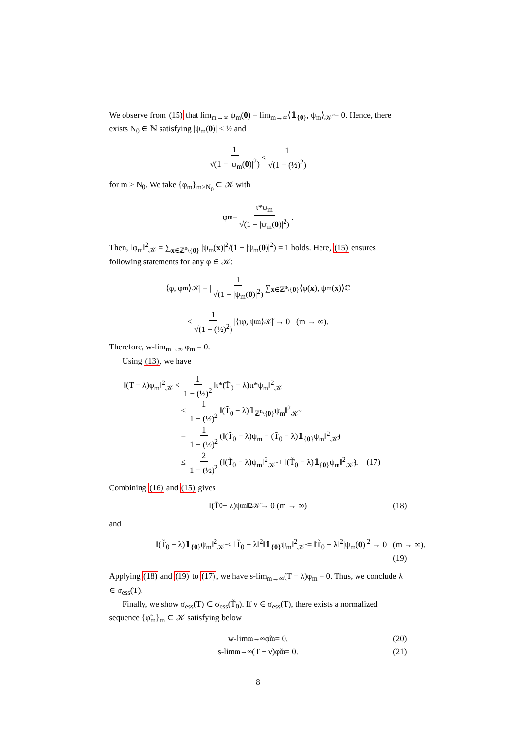We observe from (15) that lim<sub>m→∞</sub> ψ<sub>m</sub>(0) = lim<sub>m→∞</sub>⟨𝟙<sub>{0}</sub>, ψ<sub>m</sub>⟩<sub>𝒦̃</sub> = 0. Hence, there exists N<sub>0</sub> ∈ ℕ satisfying |ψ<sub>m</sub>(0)| < ½ and
1 √(1 − |ψ<sub>m</sub>(0)|<sup>2</sup>) < 1 √(1 − (½)<sup>2</sup>)
for m > N<sub>0</sub>. We take {φ<sub>m</sub>}<sub>m>N<sub>0</sub></sub> ⊂ 𝒦 with
φ<sub>m</sub> = ι*ψ<sub>m</sub> √(1 − |ψ<sub>m</sub>(0)|<sup>2</sup>).
Then, ‖φ<sub>m</sub>‖<sup>2</sup><sub>𝒦</sub> = ∑<sub>x∈ℤ<sup>n</sup>\{0}</sub> |ψ<sub>m</sub>(x)|<sup>2</sup>/(1 − |ψ<sub>m</sub>(0)|<sup>2</sup>) = 1 holds. Here, (15) ensures following statements for any φ ∈ 𝒦:
|⟨φ, φ<sub>m</sub>⟩<sub>𝒦</sub>| = | 1 √(1 − |ψ<sub>m</sub>(0)|<sup>2</sup>) ∑<sub>x∈ℤ<sup>n</sup>\{0}</sub> ⟨φ(x), ψ<sub>m</sub>(x)⟩<sub>ℂ</sub>|
< 1 √(1 − (½)<sup>2</sup>) |⟨ιφ, ψ<sub>m</sub>⟩<sub>𝒦̃</sub>| → 0 (m → ∞).
Therefore, w-lim<sub>m→∞</sub> φ<sub>m</sub> = 0.
Using (13), we have
‖(T − λ)φ<sub>m</sub>‖<sup>2</sup><sub>𝒦</sub> < 1 1 − (½)<sup>2</sup> ‖ι*(T̃<sub>0</sub> − λ)ιι*ψ<sub>m</sub>‖<sup>2</sup><sub>𝒦</sub>
≤ 1 1 − (½)<sup>2</sup> ‖(T̃<sub>0</sub> − λ)𝟙<sub>ℤ<sup>n</sup>\{0}</sub>ψ<sub>m</sub>‖<sup>2</sup><sub>𝒦̃</sub>
= 1 1 − (½)<sup>2</sup> (‖(T̃<sub>0</sub> − λ)ψ<sub>m</sub> − (T̃<sub>0</sub> − λ)𝟙<sub>{0}</sub>ψ<sub>m</sub>‖<sup>2</sup><sub>𝒦̃</sub>)
≤ 2 1 − (½)<sup>2</sup> (‖(T̃<sub>0</sub> − λ)ψ<sub>m</sub>‖<sup>2</sup><sub>𝒦̃</sub> + ‖(T̃<sub>0</sub> − λ)𝟙<sub>{0}</sub>ψ<sub>m</sub>‖<sup>2</sup><sub>𝒦̃</sub>). (17)
Combining (16) and (15) gives
‖(T̃<sub>0</sub> − λ)ψ<sub>m</sub>‖<sup>2</sup><sub>𝒦̃</sub> → 0 (m → ∞) (18)
and
‖(T̃<sub>0</sub> − λ)𝟙<sub>{0}</sub>ψ<sub>m</sub>‖<sup>2</sup><sub>𝒦̃</sub> ≤ ‖T̃<sub>0</sub> − λ‖<sup>2</sup>‖𝟙<sub>{0}</sub>ψ<sub>m</sub>‖<sup>2</sup><sub>𝒦̃</sub> = ‖T̃<sub>0</sub> − λ‖<sup>2</sup>|ψ<sub>m</sub>(0)|<sup>2</sup> → 0 (m → ∞).
(19)
Applying (18) and (19) to (17), we have s-lim<sub>m→∞</sub>(T − λ)φ<sub>m</sub> = 0. Thus, we conclude λ ∈ σ<sub>ess</sub>(T).
Finally, we show σ<sub>ess</sub>(T) ⊂ σ<sub>ess</sub>(T̃<sub>0</sub>). If ν ∈ σ<sub>ess</sub>(T), there exists a normalized sequence {φ̃<sub>m</sub>}<sub>m</sub> ⊂ 𝒦 satisfying below
w-lim<sub>m→∞</sub> φ̃<sub>m</sub> = 0, (20)
s-lim<sub>m→∞</sub>(T − ν)φ̃<sub>m</sub> = 0. (21)
8